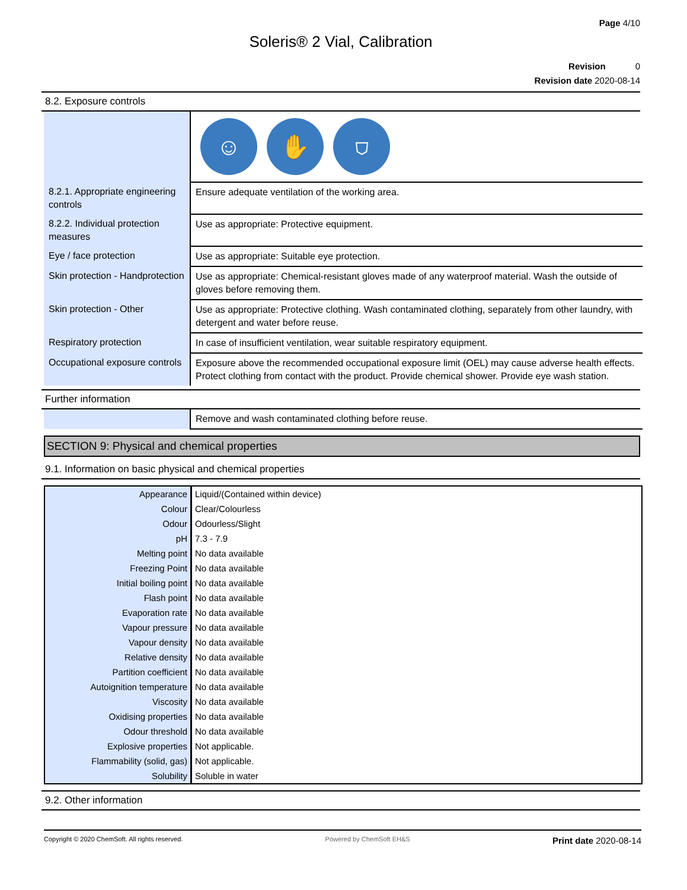Page 4/10
Soleris® 2 Vial, Calibration
Revision 0
Revision date 2020-08-14
8.2. Exposure controls
| | ☺ ✋ ⛉ |
| 8.2.1. Appropriate engineering controls | Ensure adequate ventilation of the working area. |
| 8.2.2. Individual protection measures | Use as appropriate: Protective equipment. |
| Eye / face protection | Use as appropriate: Suitable eye protection. |
| Skin protection - Handprotection | Use as appropriate: Chemical-resistant gloves made of any waterproof material. Wash the outside of gloves before removing them. |
| Skin protection - Other | Use as appropriate: Protective clothing. Wash contaminated clothing, separately from other laundry, with detergent and water before reuse. |
| Respiratory protection | In case of insufficient ventilation, wear suitable respiratory equipment. |
| Occupational exposure controls | Exposure above the recommended occupational exposure limit (OEL) may cause adverse health effects. Protect clothing from contact with the product. Provide chemical shower. Provide eye wash station. |
Further information
| | Remove and wash contaminated clothing before reuse. |
SECTION 9: Physical and chemical properties
9.1. Information on basic physical and chemical properties
| Appearance | Liquid/(Contained within device) |
| Colour | Clear/Colourless |
| Odour | Odourless/Slight |
| pH | 7.3 - 7.9 |
| Melting point | No data available |
| Freezing Point | No data available |
| Initial boiling point | No data available |
| Flash point | No data available |
| Evaporation rate | No data available |
| Vapour pressure | No data available |
| Vapour density | No data available |
| Relative density | No data available |
| Partition coefficient | No data available |
| Autoignition temperature | No data available |
| Viscosity | No data available |
| Oxidising properties | No data available |
| Odour threshold | No data available |
| Explosive properties | Not applicable. |
| Flammability (solid, gas) | Not applicable. |
| Solubility | Soluble in water |
9.2. Other information
Copyright © 2020 ChemSoft. All rights reserved. Powered by ChemSoft EH&S Print date 2020-08-14